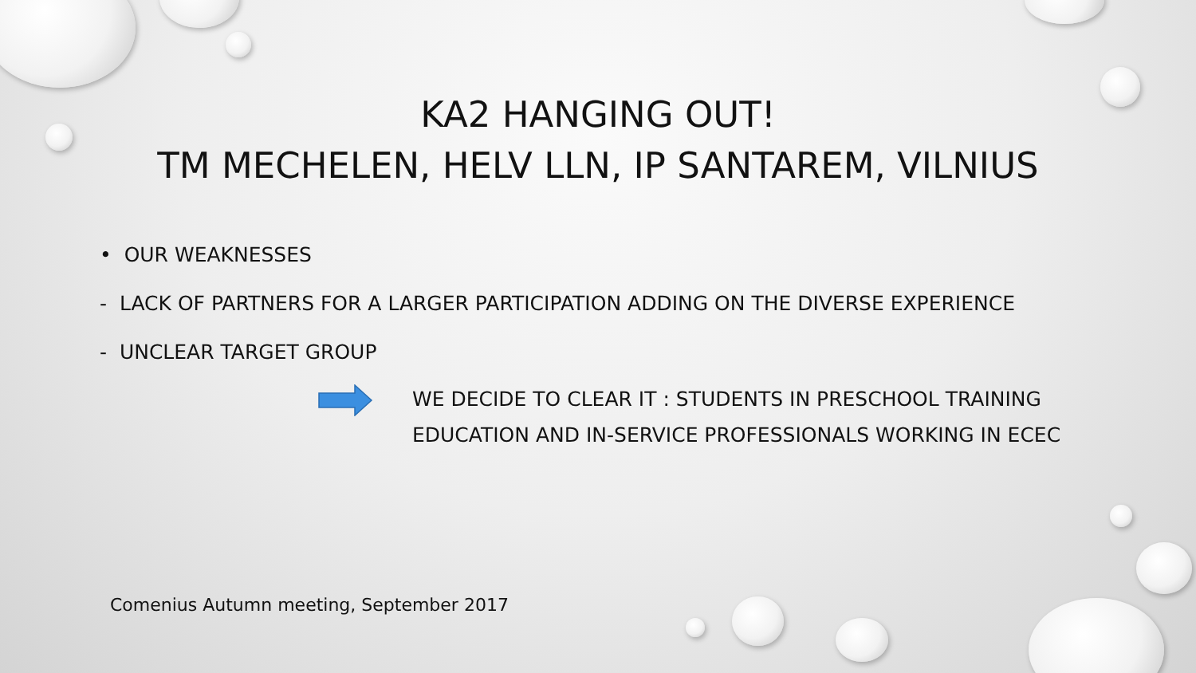KA2 HANGING OUT!
TM MECHELEN, HELV LLN, IP SANTAREM, VILNIUS
• OUR WEAKNESSES
- LACK OF PARTNERS FOR A LARGER PARTICIPATION ADDING ON THE DIVERSE EXPERIENCE
- UNCLEAR TARGET GROUP
WE DECIDE TO CLEAR IT : STUDENTS IN PRESCHOOL TRAINING
EDUCATION AND IN-SERVICE PROFESSIONALS WORKING IN ECEC
Comenius Autumn meeting, September 2017